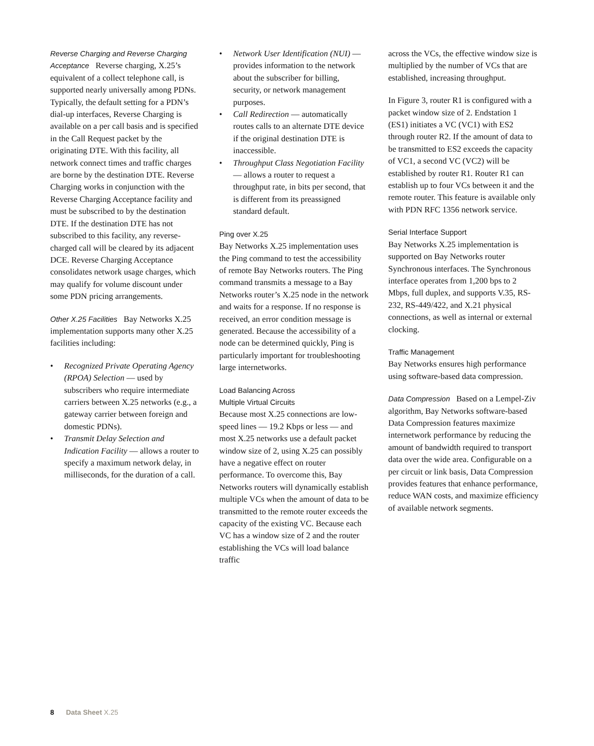Reverse Charging and Reverse Charging Acceptance Reverse charging, X.25’s equivalent of a collect telephone call, is supported nearly universally among PDNs. Typically, the default setting for a PDN’s dial-up interfaces, Reverse Charging is available on a per call basis and is specified in the Call Request packet by the originating DTE. With this facility, all network connect times and traffic charges are borne by the destination DTE. Reverse Charging works in conjunction with the Reverse Charging Acceptance facility and must be subscribed to by the destination DTE. If the destination DTE has not subscribed to this facility, any reverse-charged call will be cleared by its adjacent DCE. Reverse Charging Acceptance consolidates network usage charges, which may qualify for volume discount under some PDN pricing arrangements.
Other X.25 Facilities Bay Networks X.25 implementation supports many other X.25 facilities including:
• Recognized Private Operating Agency (RPOA) Selection — used by subscribers who require intermediate carriers between X.25 networks (e.g., a gateway carrier between foreign and domestic PDNs).
• Transmit Delay Selection and Indication Facility — allows a router to specify a maximum network delay, in milliseconds, for the duration of a call.
• Network User Identification (NUI) — provides information to the network about the subscriber for billing, security, or network management purposes.
• Call Redirection — automatically routes calls to an alternate DTE device if the original destination DTE is inaccessible.
• Throughput Class Negotiation Facility — allows a router to request a throughput rate, in bits per second, that is different from its preassigned standard default.
Ping over X.25
Bay Networks X.25 implementation uses the Ping command to test the accessibility of remote Bay Networks routers. The Ping command transmits a message to a Bay Networks router’s X.25 node in the network and waits for a response. If no response is received, an error condition message is generated. Because the accessibility of a node can be determined quickly, Ping is particularly important for troubleshooting large internetworks.
Load Balancing Across
Multiple Virtual Circuits
Because most X.25 connections are low-speed lines — 19.2 Kbps or less — and most X.25 networks use a default packet window size of 2, using X.25 can possibly have a negative effect on router performance. To overcome this, Bay Networks routers will dynamically establish multiple VCs when the amount of data to be transmitted to the remote router exceeds the capacity of the existing VC. Because each VC has a window size of 2 and the router establishing the VCs will load balance traffic
across the VCs, the effective window size is multiplied by the number of VCs that are established, increasing throughput.
In Figure 3, router R1 is configured with a packet window size of 2. Endstation 1 (ES1) initiates a VC (VC1) with ES2 through router R2. If the amount of data to be transmitted to ES2 exceeds the capacity of VC1, a second VC (VC2) will be established by router R1. Router R1 can establish up to four VCs between it and the remote router. This feature is available only with PDN RFC 1356 network service.
Serial Interface Support
Bay Networks X.25 implementation is supported on Bay Networks router Synchronous interfaces. The Synchronous interface operates from 1,200 bps to 2 Mbps, full duplex, and supports V.35, RS-232, RS-449/422, and X.21 physical connections, as well as internal or external clocking.
Traffic Management
Bay Networks ensures high performance using software-based data compression.
Data Compression Based on a Lempel-Ziv algorithm, Bay Networks software-based Data Compression features maximize internetwork performance by reducing the amount of bandwidth required to transport data over the wide area. Configurable on a per circuit or link basis, Data Compression provides features that enhance performance, reduce WAN costs, and maximize efficiency of available network segments.
8 Data Sheet X.25